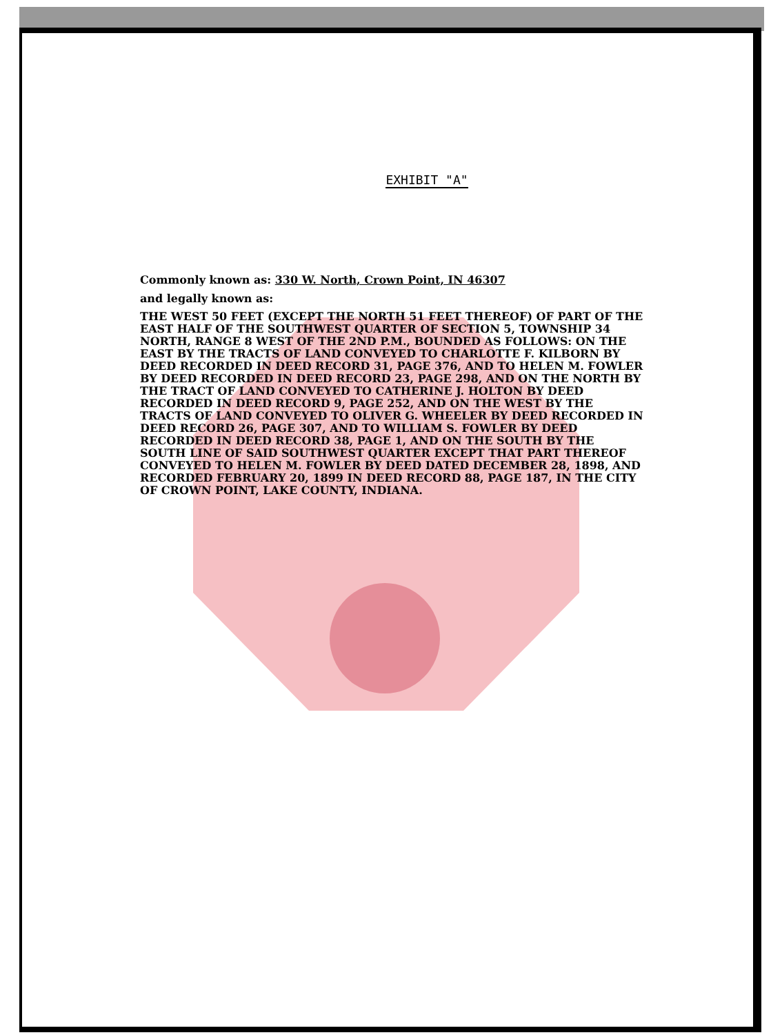EXHIBIT "A"
Commonly known as: 330 W. North, Crown Point, IN 46307
and legally known as:
THE WEST 50 FEET (EXCEPT THE NORTH 51 FEET THEREOF) OF PART OF THE EAST HALF OF THE SOUTHWEST QUARTER OF SECTION 5, TOWNSHIP 34 NORTH, RANGE 8 WEST OF THE 2ND P.M., BOUNDED AS FOLLOWS: ON THE EAST BY THE TRACTS OF LAND CONVEYED TO CHARLOTTE F. KILBORN BY DEED RECORDED IN DEED RECORD 31, PAGE 376, AND TO HELEN M. FOWLER BY DEED RECORDED IN DEED RECORD 23, PAGE 298, AND ON THE NORTH BY THE TRACT OF LAND CONVEYED TO CATHERINE J. HOLTON BY DEED RECORDED IN DEED RECORD 9, PAGE 252, AND ON THE WEST BY THE TRACTS OF LAND CONVEYED TO OLIVER G. WHEELER BY DEED RECORDED IN DEED RECORD 26, PAGE 307, AND TO WILLIAM S. FOWLER BY DEED RECORDED IN DEED RECORD 38, PAGE 1, AND ON THE SOUTH BY THE SOUTH LINE OF SAID SOUTHWEST QUARTER EXCEPT THAT PART THEREOF CONVEYED TO HELEN M. FOWLER BY DEED DATED DECEMBER 28, 1898, AND RECORDED FEBRUARY 20, 1899 IN DEED RECORD 88, PAGE 187, IN THE CITY OF CROWN POINT, LAKE COUNTY, INDIANA.